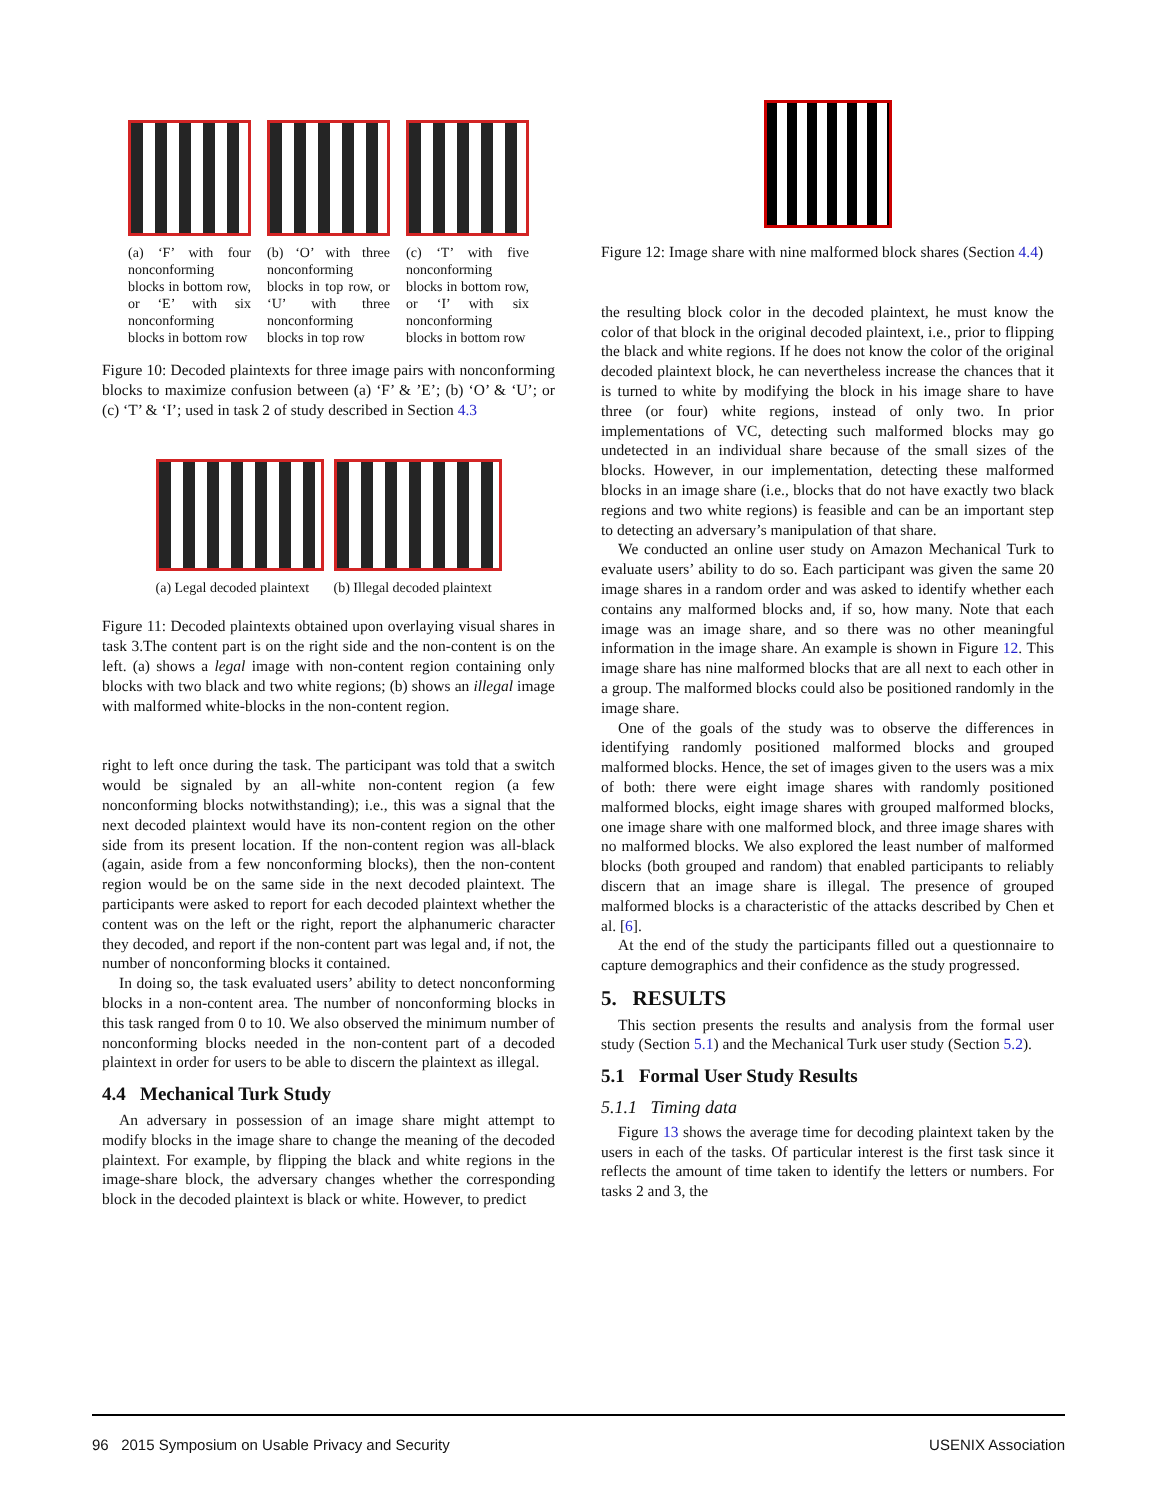(a) ‘F’ with four nonconforming blocks in bottom row, or ‘E’ with six nonconforming blocks in bottom row
(b) ‘O’ with three nonconforming blocks in top row, or ‘U’ with three nonconforming blocks in top row
(c) ‘T’ with five nonconforming blocks in bottom row, or ‘I’ with six nonconforming blocks in bottom row
Figure 10: Decoded plaintexts for three image pairs with nonconforming blocks to maximize confusion between (a) ‘F’ & ’E’; (b) ‘O’ & ‘U’; or (c) ‘T’ & ‘I’; used in task 2 of study described in Section 4.3
(a) Legal decoded plaintext
(b) Illegal decoded plaintext
Figure 11: Decoded plaintexts obtained upon overlaying visual shares in task 3.The content part is on the right side and the non-content is on the left. (a) shows a legal image with non-content region containing only blocks with two black and two white regions; (b) shows an illegal image with malformed white-blocks in the non-content region.
right to left once during the task. The participant was told that a switch would be signaled by an all-white non-content region (a few nonconforming blocks notwithstanding); i.e., this was a signal that the next decoded plaintext would have its non-content region on the other side from its present location. If the non-content region was all-black (again, aside from a few nonconforming blocks), then the non-content region would be on the same side in the next decoded plaintext. The participants were asked to report for each decoded plaintext whether the content was on the left or the right, report the alphanumeric character they decoded, and report if the non-content part was legal and, if not, the number of nonconforming blocks it contained.
In doing so, the task evaluated users’ ability to detect nonconforming blocks in a non-content area. The number of nonconforming blocks in this task ranged from 0 to 10. We also observed the minimum number of nonconforming blocks needed in the non-content part of a decoded plaintext in order for users to be able to discern the plaintext as illegal.
4.4 Mechanical Turk Study
An adversary in possession of an image share might attempt to modify blocks in the image share to change the meaning of the decoded plaintext. For example, by flipping the black and white regions in the image-share block, the adversary changes whether the corresponding block in the decoded plaintext is black or white. However, to predict
Figure 12: Image share with nine malformed block shares (Section 4.4)
the resulting block color in the decoded plaintext, he must know the color of that block in the original decoded plaintext, i.e., prior to flipping the black and white regions. If he does not know the color of the original decoded plaintext block, he can nevertheless increase the chances that it is turned to white by modifying the block in his image share to have three (or four) white regions, instead of only two. In prior implementations of VC, detecting such malformed blocks may go undetected in an individual share because of the small sizes of the blocks. However, in our implementation, detecting these malformed blocks in an image share (i.e., blocks that do not have exactly two black regions and two white regions) is feasible and can be an important step to detecting an adversary’s manipulation of that share.
We conducted an online user study on Amazon Mechanical Turk to evaluate users’ ability to do so. Each participant was given the same 20 image shares in a random order and was asked to identify whether each contains any malformed blocks and, if so, how many. Note that each image was an image share, and so there was no other meaningful information in the image share. An example is shown in Figure 12. This image share has nine malformed blocks that are all next to each other in a group. The malformed blocks could also be positioned randomly in the image share.
One of the goals of the study was to observe the differences in identifying randomly positioned malformed blocks and grouped malformed blocks. Hence, the set of images given to the users was a mix of both: there were eight image shares with randomly positioned malformed blocks, eight image shares with grouped malformed blocks, one image share with one malformed block, and three image shares with no malformed blocks. We also explored the least number of malformed blocks (both grouped and random) that enabled participants to reliably discern that an image share is illegal. The presence of grouped malformed blocks is a characteristic of the attacks described by Chen et al. [6].
At the end of the study the participants filled out a questionnaire to capture demographics and their confidence as the study progressed.
5. RESULTS
This section presents the results and analysis from the formal user study (Section 5.1) and the Mechanical Turk user study (Section 5.2).
5.1 Formal User Study Results
5.1.1 Timing data
Figure 13 shows the average time for decoding plaintext taken by the users in each of the tasks. Of particular interest is the first task since it reflects the amount of time taken to identify the letters or numbers. For tasks 2 and 3, the
96 2015 Symposium on Usable Privacy and Security USENIX Association